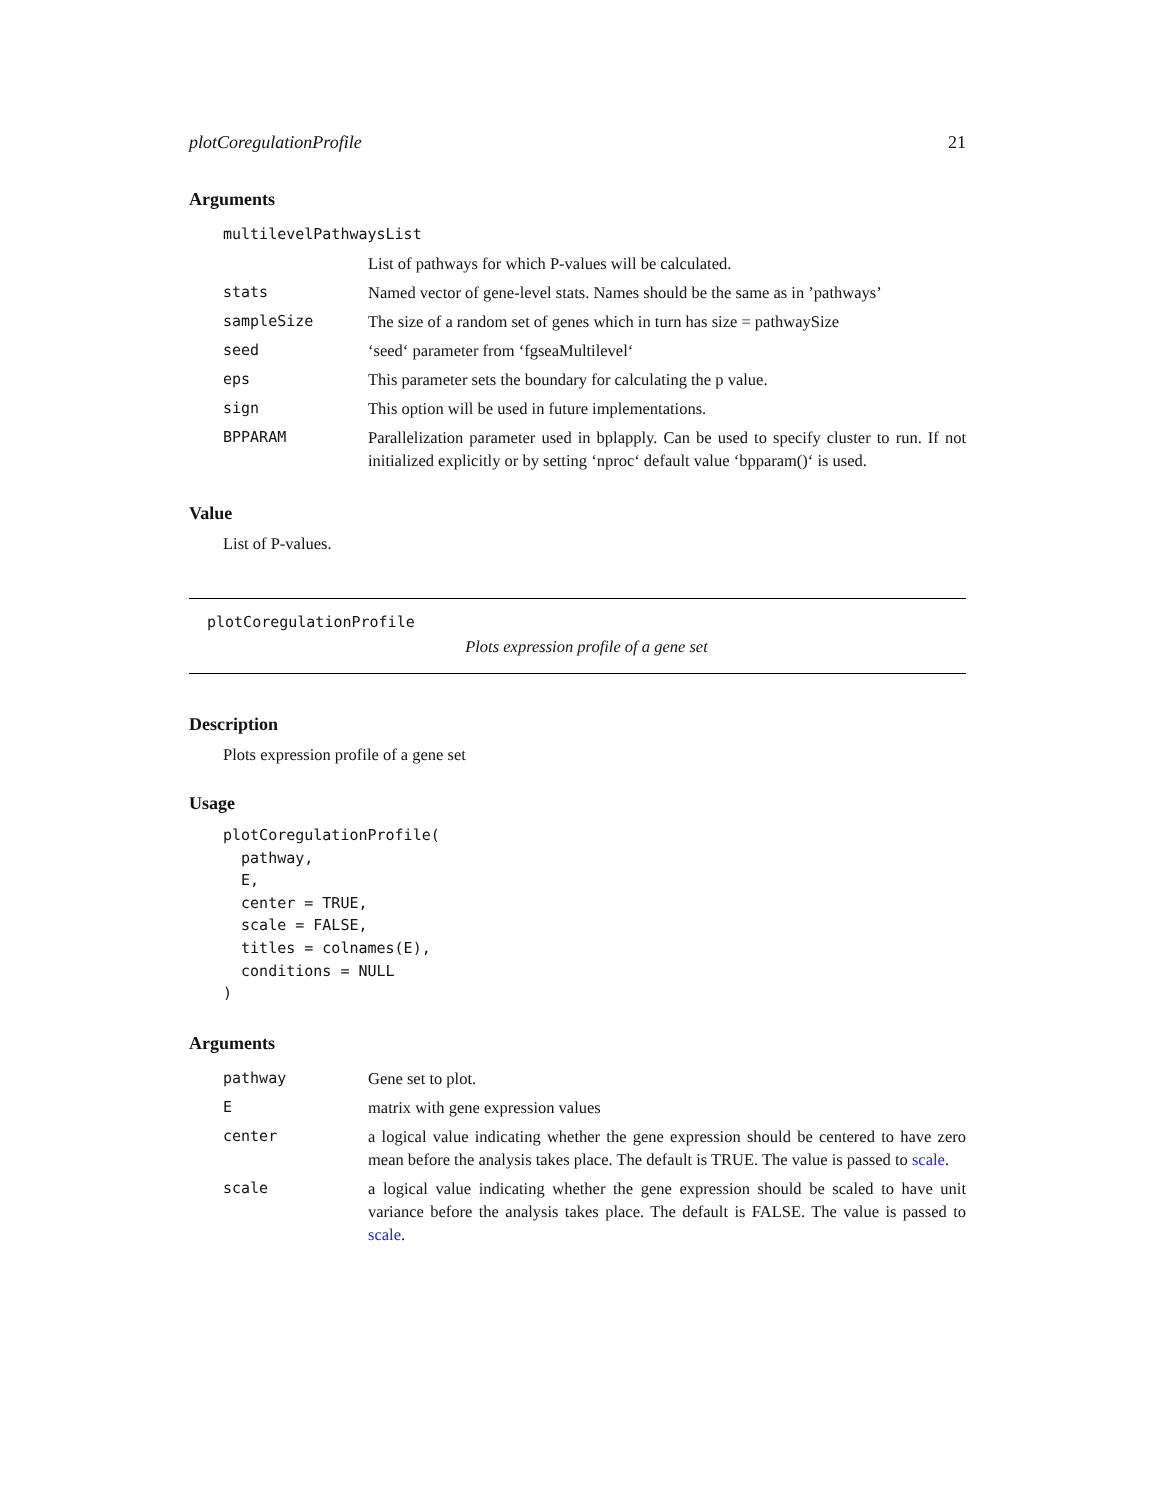plotCoregulationProfile 21
Arguments
| multilevelPathwaysList | |
| | List of pathways for which P-values will be calculated. |
| stats | Named vector of gene-level stats. Names should be the same as in ’pathways’ |
| sampleSize | The size of a random set of genes which in turn has size = pathwaySize |
| seed | ‘seed‘ parameter from ‘fgseaMultilevel‘ |
| eps | This parameter sets the boundary for calculating the p value. |
| sign | This option will be used in future implementations. |
| BPPARAM | Parallelization parameter used in bplapply. Can be used to specify cluster to run. If not initialized explicitly or by setting ‘nproc‘ default value ‘bpparam()‘ is used. |
Value
List of P-values.
plotCoregulationProfile
Plots expression profile of a gene set
Description
Plots expression profile of a gene set
Usage
plotCoregulationProfile(
  pathway,
  E,
  center = TRUE,
  scale = FALSE,
  titles = colnames(E),
  conditions = NULL
)
Arguments
| pathway | Gene set to plot. |
| E | matrix with gene expression values |
| center | a logical value indicating whether the gene expression should be centered to have zero mean before the analysis takes place. The default is TRUE. The value is passed to scale . |
| scale | a logical value indicating whether the gene expression should be scaled to have unit variance before the analysis takes place. The default is FALSE. The value is passed to scale . |